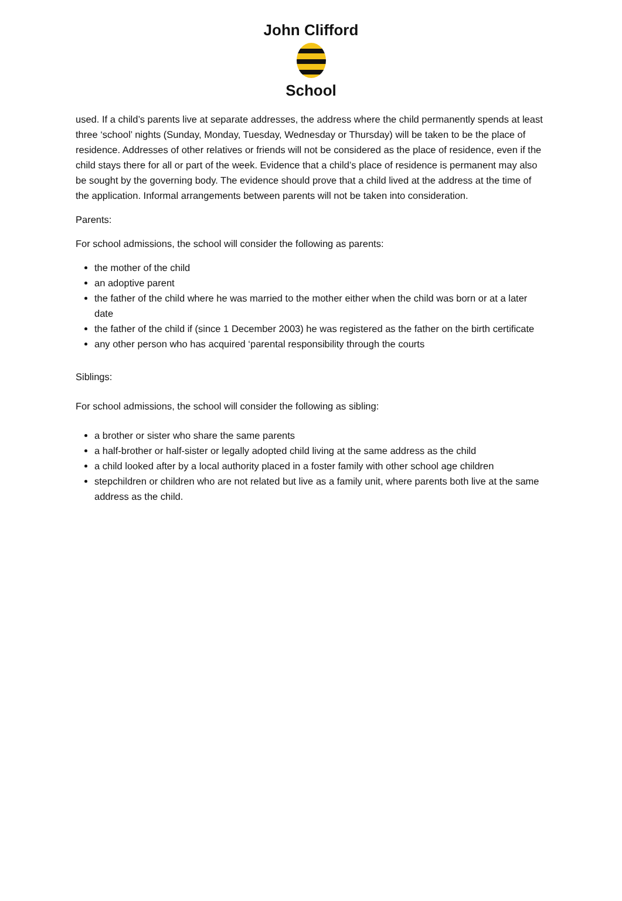John Clifford
School
used. If a child’s parents live at separate addresses, the address where the child permanently spends at least three ‘school’ nights (Sunday, Monday, Tuesday, Wednesday or Thursday) will be taken to be the place of residence. Addresses of other relatives or friends will not be considered as the place of residence, even if the child stays there for all or part of the week. Evidence that a child’s place of residence is permanent may also be sought by the governing body. The evidence should prove that a child lived at the address at the time of the application. Informal arrangements between parents will not be taken into consideration.
Parents:
For school admissions, the school will consider the following as parents:
the mother of the child
an adoptive parent
the father of the child where he was married to the mother either when the child was born or at a later date
the father of the child if (since 1 December 2003) he was registered as the father on the birth certificate
any other person who has acquired ‘parental responsibility through the courts
Siblings:
For school admissions, the school will consider the following as sibling:
a brother or sister who share the same parents
a half-brother or half-sister or legally adopted child living at the same address as the child
a child looked after by a local authority placed in a foster family with other school age children
stepchildren or children who are not related but live as a family unit, where parents both live at the same address as the child.